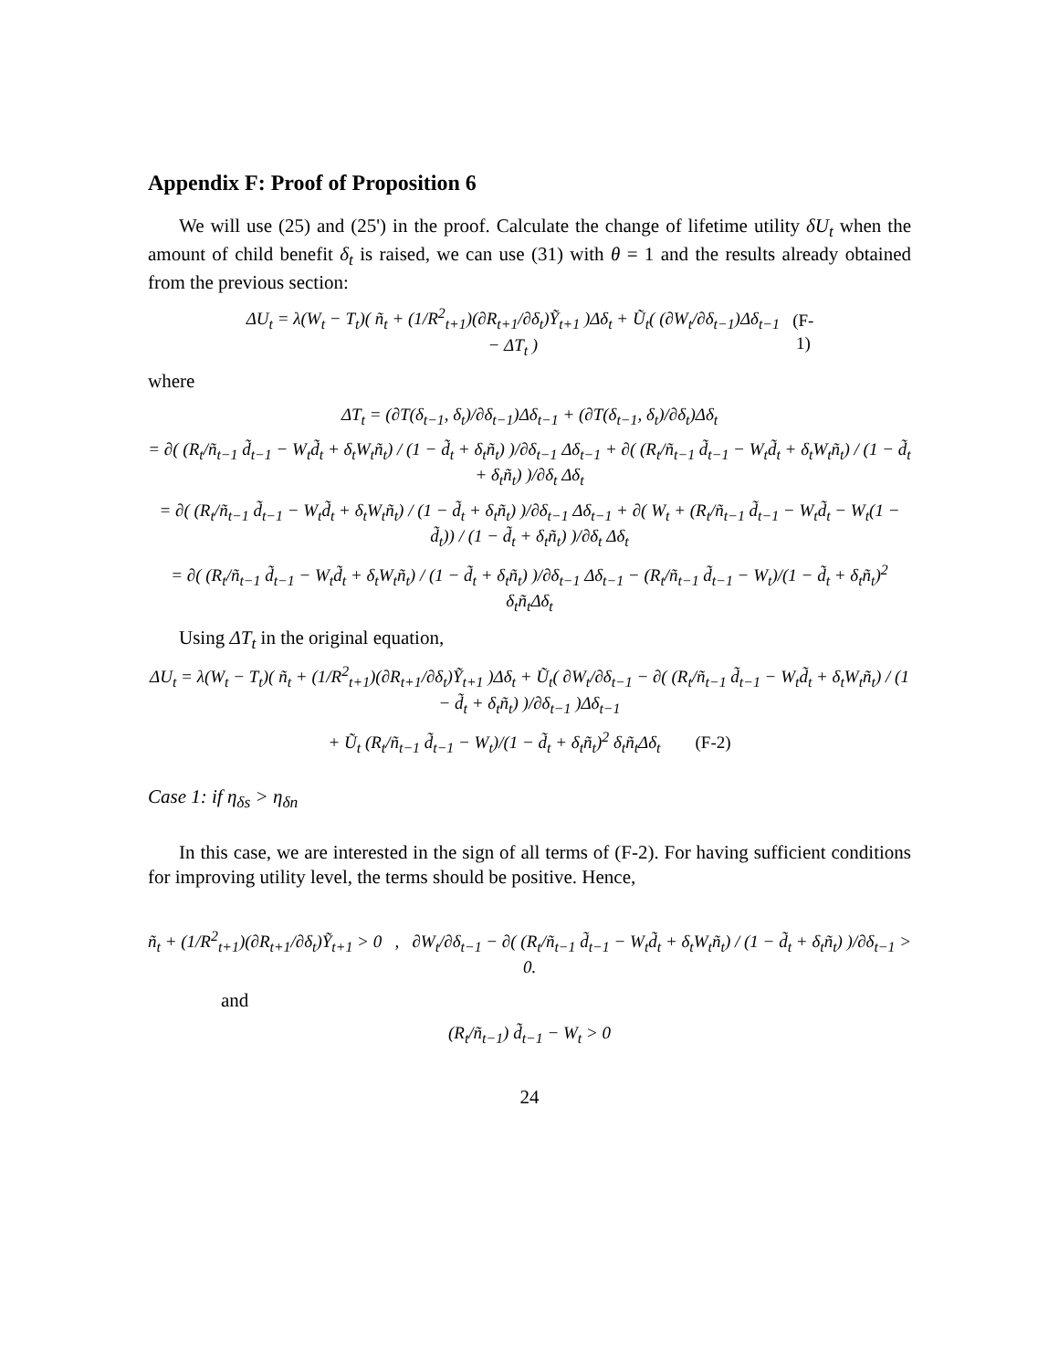Appendix F: Proof of Proposition 6
We will use (25) and (25') in the proof. Calculate the change of lifetime utility δU<sub>t</sub> when the amount of child benefit δ<sub>t</sub> is raised, we can use (31) with θ = 1 and the results already obtained from the previous section:
ΔU<sub>t</sub> = λ(W<sub>t</sub> − T<sub>t</sub>)( ñ<sub>t</sub> + (1/R<sup>2</sup><sub>t+1</sub>)(∂R<sub>t+1</sub>/∂δ<sub>t</sub>)Ỹ<sub>t+1</sub> )Δδ<sub>t</sub> + Ũ<sub>t</sub>( (∂W<sub>t</sub>/∂δ<sub>t−1</sub>)Δδ<sub>t−1</sub> − ΔT<sub>t</sub> ) (F-1)
where
ΔT<sub>t</sub> = (∂T(δ<sub>t−1</sub>, δ<sub>t</sub>)/∂δ<sub>t−1</sub>)Δδ<sub>t−1</sub> + (∂T(δ<sub>t−1</sub>, δ<sub>t</sub>)/∂δ<sub>t</sub>)Δδ<sub>t</sub>
= ∂( (R<sub>t</sub>/ñ<sub>t−1</sub> d̃<sub>t−1</sub> − W<sub>t</sub>d̃<sub>t</sub> + δ<sub>t</sub>W<sub>t</sub>ñ<sub>t</sub>) / (1 − d̃<sub>t</sub> + δ<sub>t</sub>ñ<sub>t</sub>) )/∂δ<sub>t−1</sub> Δδ<sub>t−1</sub> + ∂( (R<sub>t</sub>/ñ<sub>t−1</sub> d̃<sub>t−1</sub> − W<sub>t</sub>d̃<sub>t</sub> + δ<sub>t</sub>W<sub>t</sub>ñ<sub>t</sub>) / (1 − d̃<sub>t</sub> + δ<sub>t</sub>ñ<sub>t</sub>) )/∂δ<sub>t</sub> Δδ<sub>t</sub>
= ∂( (R<sub>t</sub>/ñ<sub>t−1</sub> d̃<sub>t−1</sub> − W<sub>t</sub>d̃<sub>t</sub> + δ<sub>t</sub>W<sub>t</sub>ñ<sub>t</sub>) / (1 − d̃<sub>t</sub> + δ<sub>t</sub>ñ<sub>t</sub>) )/∂δ<sub>t−1</sub> Δδ<sub>t−1</sub> + ∂( W<sub>t</sub> + (R<sub>t</sub>/ñ<sub>t−1</sub> d̃<sub>t−1</sub> − W<sub>t</sub>d̃<sub>t</sub> − W<sub>t</sub>(1 − d̃<sub>t</sub>)) / (1 − d̃<sub>t</sub> + δ<sub>t</sub>ñ<sub>t</sub>) )/∂δ<sub>t</sub> Δδ<sub>t</sub>
= ∂( (R<sub>t</sub>/ñ<sub>t−1</sub> d̃<sub>t−1</sub> − W<sub>t</sub>d̃<sub>t</sub> + δ<sub>t</sub>W<sub>t</sub>ñ<sub>t</sub>) / (1 − d̃<sub>t</sub> + δ<sub>t</sub>ñ<sub>t</sub>) )/∂δ<sub>t−1</sub> Δδ<sub>t−1</sub> − (R<sub>t</sub>/ñ<sub>t−1</sub> d̃<sub>t−1</sub> − W<sub>t</sub>)/(1 − d̃<sub>t</sub> + δ<sub>t</sub>ñ<sub>t</sub>)<sup>2</sup> δ<sub>t</sub>ñ<sub>t</sub>Δδ<sub>t</sub>
Using ΔT<sub>t</sub> in the original equation,
ΔU<sub>t</sub> = λ(W<sub>t</sub> − T<sub>t</sub>)( ñ<sub>t</sub> + (1/R<sup>2</sup><sub>t+1</sub>)(∂R<sub>t+1</sub>/∂δ<sub>t</sub>)Ỹ<sub>t+1</sub> )Δδ<sub>t</sub> + Ũ<sub>t</sub>( ∂W<sub>t</sub>/∂δ<sub>t−1</sub> − ∂( (R<sub>t</sub>/ñ<sub>t−1</sub> d̃<sub>t−1</sub> − W<sub>t</sub>d̃<sub>t</sub> + δ<sub>t</sub>W<sub>t</sub>ñ<sub>t</sub>) / (1 − d̃<sub>t</sub> + δ<sub>t</sub>ñ<sub>t</sub>) )/∂δ<sub>t−1</sub> )Δδ<sub>t−1</sub>
+ Ũ<sub>t</sub> (R<sub>t</sub>/ñ<sub>t−1</sub> d̃<sub>t−1</sub> − W<sub>t</sub>)/(1 − d̃<sub>t</sub> + δ<sub>t</sub>ñ<sub>t</sub>)<sup>2</sup> δ<sub>t</sub>ñ<sub>t</sub>Δδ<sub>t</sub> (F-2)
Case 1: if η<sub>δs</sub> > η<sub>δn</sub>
In this case, we are interested in the sign of all terms of (F-2). For having sufficient conditions for improving utility level, the terms should be positive. Hence,
ñ<sub>t</sub> + (1/R<sup>2</sup><sub>t+1</sub>)(∂R<sub>t+1</sub>/∂δ<sub>t</sub>)Ỹ<sub>t+1</sub> > 0 , ∂W<sub>t</sub>/∂δ<sub>t−1</sub> − ∂( (R<sub>t</sub>/ñ<sub>t−1</sub> d̃<sub>t−1</sub> − W<sub>t</sub>d̃<sub>t</sub> + δ<sub>t</sub>W<sub>t</sub>ñ<sub>t</sub>) / (1 − d̃<sub>t</sub> + δ<sub>t</sub>ñ<sub>t</sub>) )/∂δ<sub>t−1</sub> > 0.
and
(R<sub>t</sub>/ñ<sub>t−1</sub>) d̃<sub>t−1</sub> − W<sub>t</sub> > 0
24